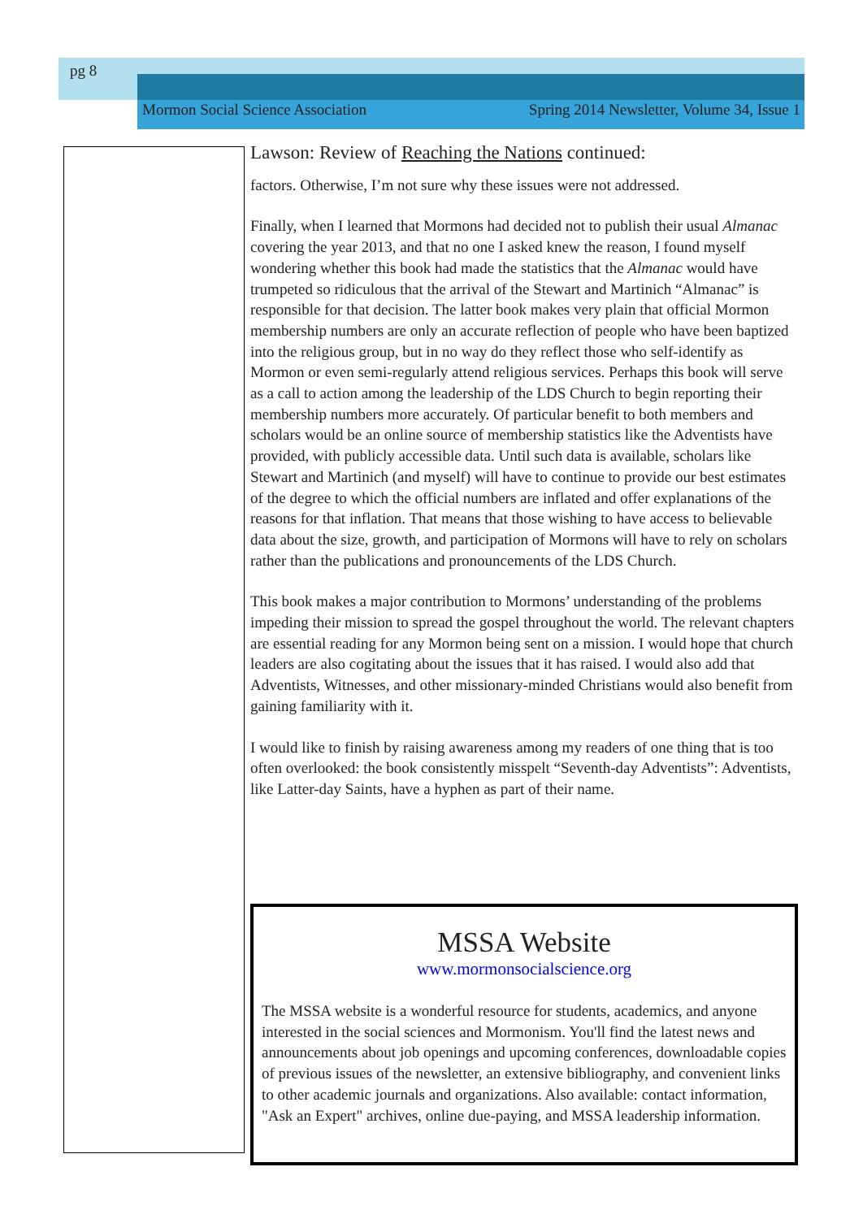pg 8
Mormon Social Science Association Spring 2014 Newsletter, Volume 34, Issue 1
Lawson: Review of Reaching the Nations continued:
factors. Otherwise, I’m not sure why these issues were not addressed.
Finally, when I learned that Mormons had decided not to publish their usual Almanac covering the year 2013, and that no one I asked knew the reason, I found myself wondering whether this book had made the statistics that the Almanac would have trumpeted so ridiculous that the arrival of the Stewart and Martinich “Almanac” is responsible for that decision. The latter book makes very plain that official Mormon membership numbers are only an accurate reflection of people who have been baptized into the religious group, but in no way do they reflect those who self-identify as Mormon or even semi-regularly attend religious services. Perhaps this book will serve as a call to action among the leadership of the LDS Church to begin reporting their membership numbers more accurately. Of particular benefit to both members and scholars would be an online source of membership statistics like the Adventists have provided, with publicly accessible data. Until such data is available, scholars like Stewart and Martinich (and myself) will have to continue to provide our best estimates of the degree to which the official numbers are inflated and offer explanations of the reasons for that inflation. That means that those wishing to have access to believable data about the size, growth, and participation of Mormons will have to rely on scholars rather than the publications and pronouncements of the LDS Church.
This book makes a major contribution to Mormons’ understanding of the problems impeding their mission to spread the gospel throughout the world. The relevant chapters are essential reading for any Mormon being sent on a mission. I would hope that church leaders are also cogitating about the issues that it has raised. I would also add that Adventists, Witnesses, and other missionary-minded Christians would also benefit from gaining familiarity with it.
I would like to finish by raising awareness among my readers of one thing that is too often overlooked: the book consistently misspelt “Seventh-day Adventists”: Adventists, like Latter-day Saints, have a hyphen as part of their name.
MSSA Website
www.mormonsocialscience.org
The MSSA website is a wonderful resource for students, academics, and anyone interested in the social sciences and Mormonism. You'll find the latest news and announcements about job openings and upcoming conferences, downloadable copies of previous issues of the newsletter, an extensive bibliography, and convenient links to other academic journals and organizations. Also available: contact information, "Ask an Expert" archives, online due-paying, and MSSA leadership information.